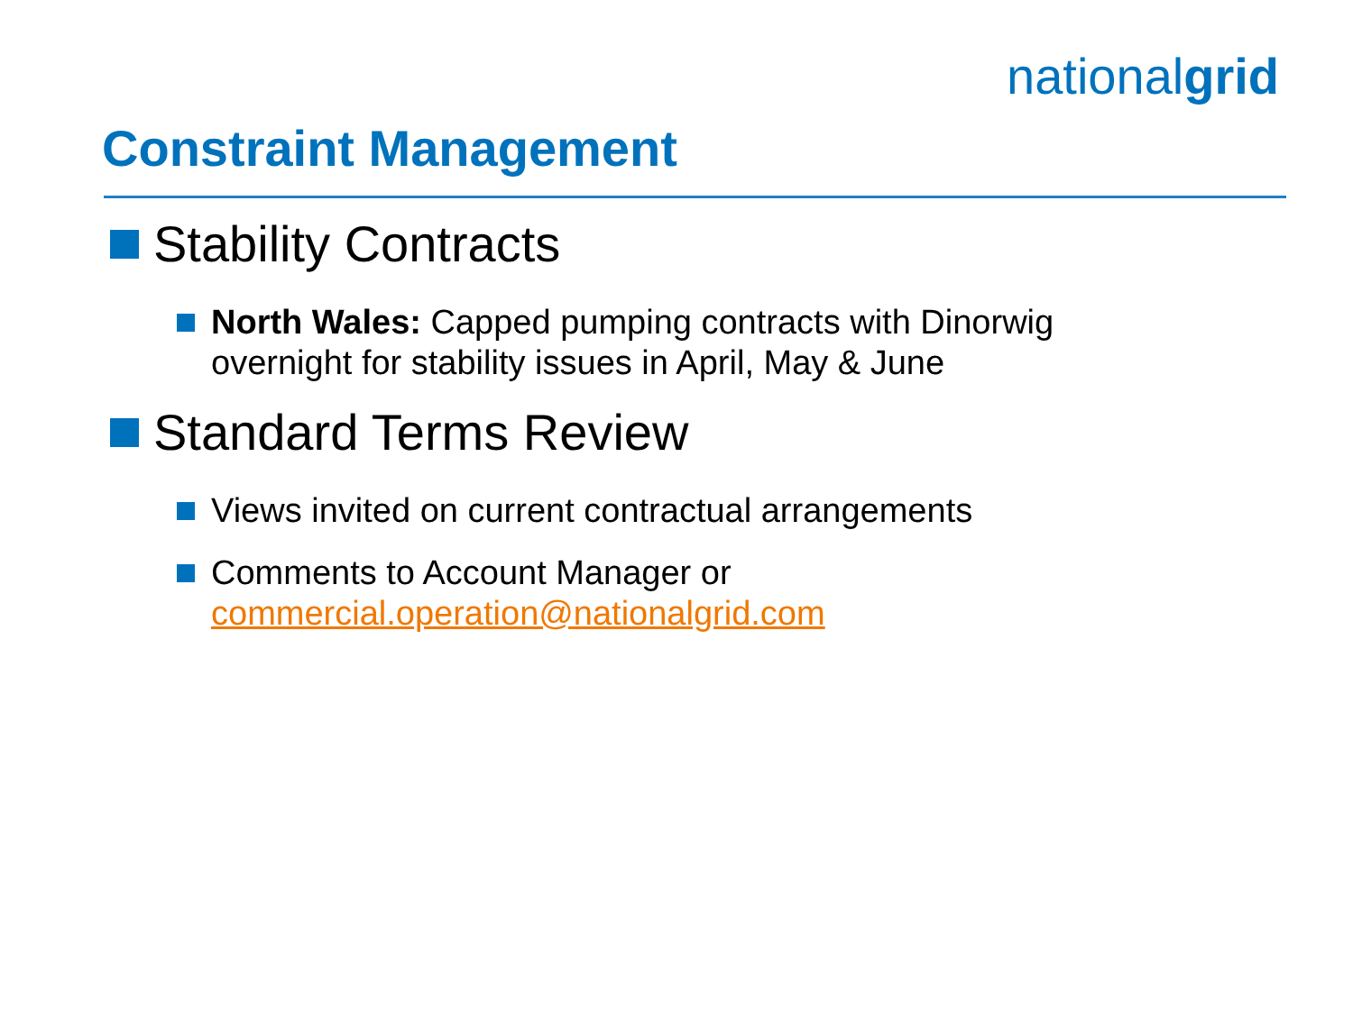nationalgrid
Constraint Management
Stability Contracts
North Wales: Capped pumping contracts with Dinorwig overnight for stability issues in April, May & June
Standard Terms Review
Views invited on current contractual arrangements
Comments to Account Manager or commercial.operation@nationalgrid.com